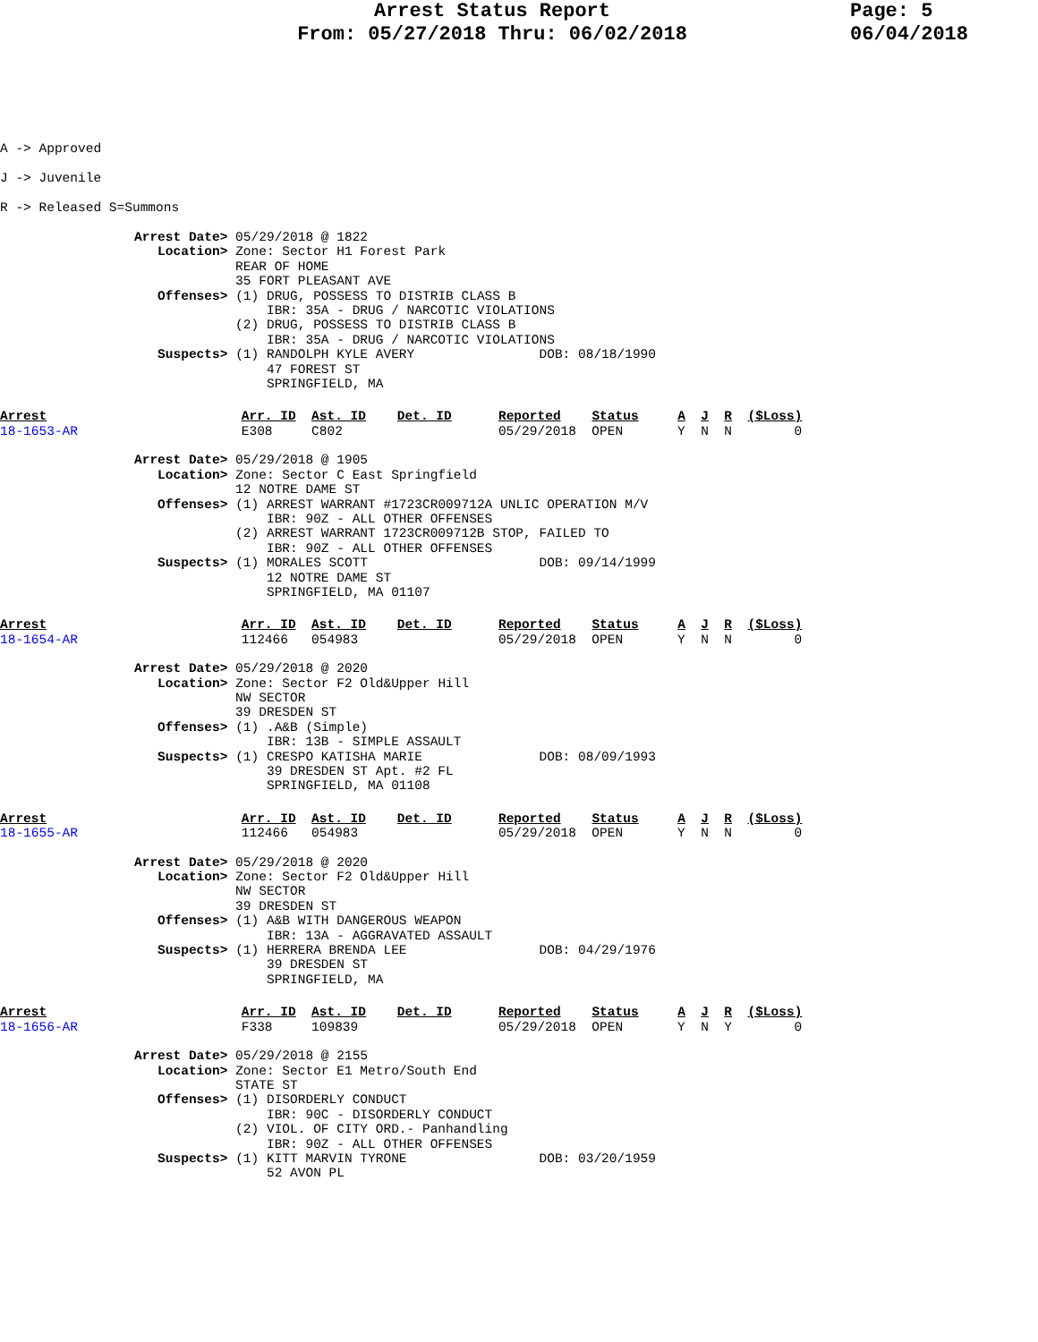Arrest Status Report
From: 05/27/2018 Thru: 06/02/2018
Page: 5
06/04/2018
A -> Approved
J -> Juvenile
R -> Released S=Summons
Arrest Date> 05/29/2018 @ 1822
   Location> Zone: Sector H1 Forest Park
             REAR OF HOME
             35 FORT PLEASANT AVE
   Offenses> (1) DRUG, POSSESS TO DISTRIB CLASS B
                 IBR: 35A - DRUG / NARCOTIC VIOLATIONS
             (2) DRUG, POSSESS TO DISTRIB CLASS B
                 IBR: 35A - DRUG / NARCOTIC VIOLATIONS
   Suspects> (1) RANDOLPH KYLE AVERY                DOB: 08/18/1990
                 47 FOREST ST
                 SPRINGFIELD, MA
Arrest                         Arr. ID  Ast. ID    Det. ID      Reported    Status     A  J  R  ($Loss)
18-1653-AR                     E308     C802                    05/29/2018  OPEN       Y  N  N        0
Arrest Date> 05/29/2018 @ 1905
   Location> Zone: Sector C East Springfield
             12 NOTRE DAME ST
   Offenses> (1) ARREST WARRANT #1723CR009712A UNLIC OPERATION M/V
                 IBR: 90Z - ALL OTHER OFFENSES
             (2) ARREST WARRANT 1723CR009712B STOP, FAILED TO
                 IBR: 90Z - ALL OTHER OFFENSES
   Suspects> (1) MORALES SCOTT                      DOB: 09/14/1999
                 12 NOTRE DAME ST
                 SPRINGFIELD, MA 01107
Arrest                         Arr. ID  Ast. ID    Det. ID      Reported    Status     A  J  R  ($Loss)
18-1654-AR                     112466   054983                  05/29/2018  OPEN       Y  N  N        0
Arrest Date> 05/29/2018 @ 2020
   Location> Zone: Sector F2 Old&Upper Hill
             NW SECTOR
             39 DRESDEN ST
   Offenses> (1) .A&B (Simple)
                 IBR: 13B - SIMPLE ASSAULT
   Suspects> (1) CRESPO KATISHA MARIE               DOB: 08/09/1993
                 39 DRESDEN ST Apt. #2 FL
                 SPRINGFIELD, MA 01108
Arrest                         Arr. ID  Ast. ID    Det. ID      Reported    Status     A  J  R  ($Loss)
18-1655-AR                     112466   054983                  05/29/2018  OPEN       Y  N  N        0
Arrest Date> 05/29/2018 @ 2020
   Location> Zone: Sector F2 Old&Upper Hill
             NW SECTOR
             39 DRESDEN ST
   Offenses> (1) A&B WITH DANGEROUS WEAPON
                 IBR: 13A - AGGRAVATED ASSAULT
   Suspects> (1) HERRERA BRENDA LEE                 DOB: 04/29/1976
                 39 DRESDEN ST
                 SPRINGFIELD, MA
Arrest                         Arr. ID  Ast. ID    Det. ID      Reported    Status     A  J  R  ($Loss)
18-1656-AR                     F338     109839                  05/29/2018  OPEN       Y  N  Y        0
Arrest Date> 05/29/2018 @ 2155
   Location> Zone: Sector E1 Metro/South End
             STATE ST
   Offenses> (1) DISORDERLY CONDUCT
                 IBR: 90C - DISORDERLY CONDUCT
             (2) VIOL. OF CITY ORD.- Panhandling
                 IBR: 90Z - ALL OTHER OFFENSES
   Suspects> (1) KITT MARVIN TYRONE                 DOB: 03/20/1959
                 52 AVON PL